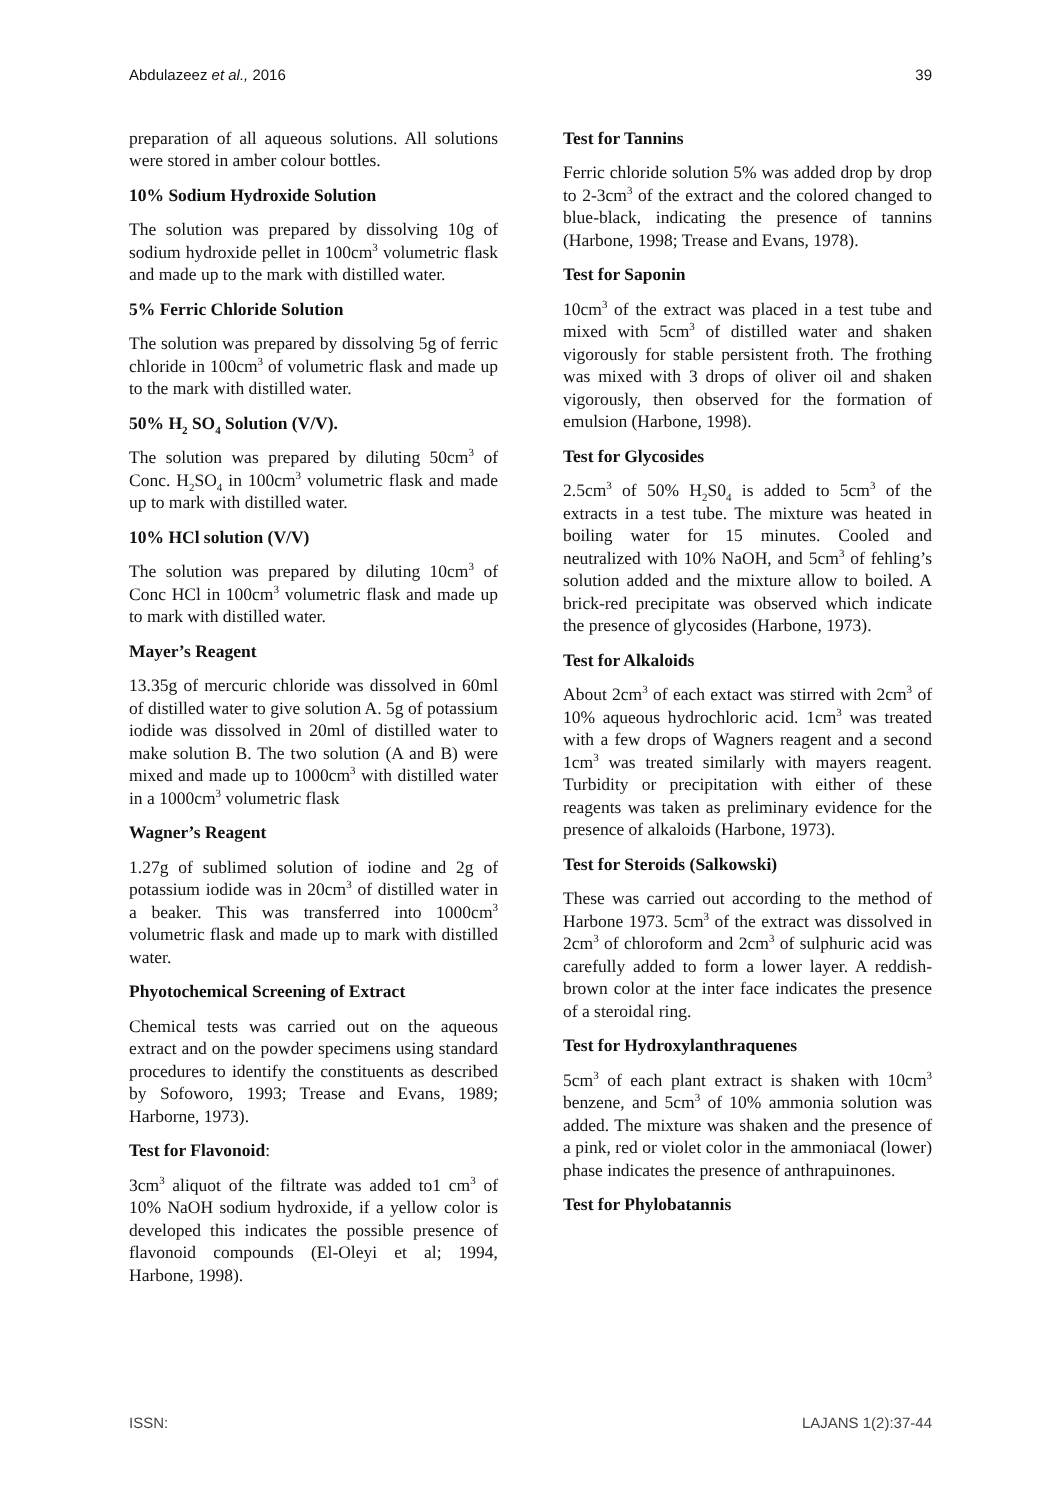Abdulazeez et al., 2016 39
preparation of all aqueous solutions. All solutions were stored in amber colour bottles.
10% Sodium Hydroxide Solution
The solution was prepared by dissolving 10g of sodium hydroxide pellet in 100cm<sup>3</sup> volumetric flask and made up to the mark with distilled water.
5% Ferric Chloride Solution
The solution was prepared by dissolving 5g of ferric chloride in 100cm<sup>3</sup> of volumetric flask and made up to the mark with distilled water.
50% H<sub>2</sub> SO<sub>4</sub> Solution (V/V).
The solution was prepared by diluting 50cm<sup>3</sup> of Conc. H<sub>2</sub>SO<sub>4</sub> in 100cm<sup>3</sup> volumetric flask and made up to mark with distilled water.
10% HCl solution (V/V)
The solution was prepared by diluting 10cm<sup>3</sup> of Conc HCl in 100cm<sup>3</sup> volumetric flask and made up to mark with distilled water.
Mayer’s Reagent
13.35g of mercuric chloride was dissolved in 60ml of distilled water to give solution A. 5g of potassium iodide was dissolved in 20ml of distilled water to make solution B. The two solution (A and B) were mixed and made up to 1000cm<sup>3</sup> with distilled water in a 1000cm<sup>3</sup> volumetric flask
Wagner’s Reagent
1.27g of sublimed solution of iodine and 2g of potassium iodide was in 20cm<sup>3</sup> of distilled water in a beaker. This was transferred into 1000cm<sup>3</sup> volumetric flask and made up to mark with distilled water.
Phyotochemical Screening of Extract
Chemical tests was carried out on the aqueous extract and on the powder specimens using standard procedures to identify the constituents as described by Sofoworo, 1993; Trease and Evans, 1989; Harborne, 1973).
Test for Flavonoid:
3cm<sup>3</sup> aliquot of the filtrate was added to1 cm<sup>3</sup> of 10% NaOH sodium hydroxide, if a yellow color is developed this indicates the possible presence of flavonoid compounds (El-Oleyi et al; 1994, Harbone, 1998).
Test for Tannins
Ferric chloride solution 5% was added drop by drop to 2-3cm<sup>3</sup> of the extract and the colored changed to blue-black, indicating the presence of tannins (Harbone, 1998; Trease and Evans, 1978).
Test for Saponin
10cm<sup>3</sup> of the extract was placed in a test tube and mixed with 5cm<sup>3</sup> of distilled water and shaken vigorously for stable persistent froth. The frothing was mixed with 3 drops of oliver oil and shaken vigorously, then observed for the formation of emulsion (Harbone, 1998).
Test for Glycosides
2.5cm<sup>3</sup> of 50% H<sub>2</sub>S0<sub>4</sub> is added to 5cm<sup>3</sup> of the extracts in a test tube. The mixture was heated in boiling water for 15 minutes. Cooled and neutralized with 10% NaOH, and 5cm<sup>3</sup> of fehling’s solution added and the mixture allow to boiled. A brick-red precipitate was observed which indicate the presence of glycosides (Harbone, 1973).
Test for Alkaloids
About 2cm<sup>3</sup> of each extact was stirred with 2cm<sup>3</sup> of 10% aqueous hydrochloric acid. 1cm<sup>3</sup> was treated with a few drops of Wagners reagent and a second 1cm<sup>3</sup> was treated similarly with mayers reagent. Turbidity or precipitation with either of these reagents was taken as preliminary evidence for the presence of alkaloids (Harbone, 1973).
Test for Steroids (Salkowski)
These was carried out according to the method of Harbone 1973. 5cm<sup>3</sup> of the extract was dissolved in 2cm<sup>3</sup> of chloroform and 2cm<sup>3</sup> of sulphuric acid was carefully added to form a lower layer. A reddish-brown color at the inter face indicates the presence of a steroidal ring.
Test for Hydroxylanthraquenes
5cm<sup>3</sup> of each plant extract is shaken with 10cm<sup>3</sup> benzene, and 5cm<sup>3</sup> of 10% ammonia solution was added. The mixture was shaken and the presence of a pink, red or violet color in the ammoniacal (lower) phase indicates the presence of anthrapuinones.
Test for Phylobatannis
ISSN: LAJANS 1(2):37-44